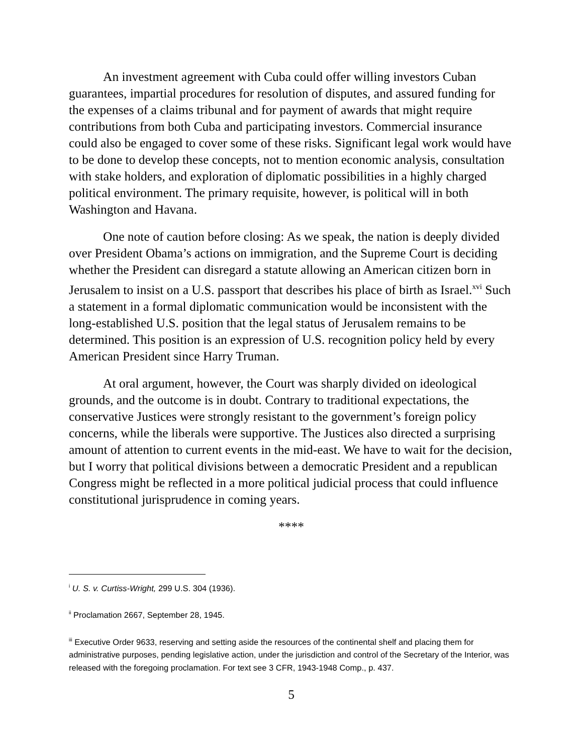An investment agreement with Cuba could offer willing investors Cuban guarantees, impartial procedures for resolution of disputes, and assured funding for the expenses of a claims tribunal and for payment of awards that might require contributions from both Cuba and participating investors. Commercial insurance could also be engaged to cover some of these risks. Significant legal work would have to be done to develop these concepts, not to mention economic analysis, consultation with stake holders, and exploration of diplomatic possibilities in a highly charged political environment. The primary requisite, however, is political will in both Washington and Havana.
One note of caution before closing: As we speak, the nation is deeply divided over President Obama’s actions on immigration, and the Supreme Court is deciding whether the President can disregard a statute allowing an American citizen born in Jerusalem to insist on a U.S. passport that describes his place of birth as Israel.<sup>xvi</sup> Such a statement in a formal diplomatic communication would be inconsistent with the long-established U.S. position that the legal status of Jerusalem remains to be determined. This position is an expression of U.S. recognition policy held by every American President since Harry Truman.
At oral argument, however, the Court was sharply divided on ideological grounds, and the outcome is in doubt. Contrary to traditional expectations, the conservative Justices were strongly resistant to the government’s foreign policy concerns, while the liberals were supportive. The Justices also directed a surprising amount of attention to current events in the mid-east. We have to wait for the decision, but I worry that political divisions between a democratic President and a republican Congress might be reflected in a more political judicial process that could influence constitutional jurisprudence in coming years.
****
<sup>i</sup> U. S. v. Curtiss-Wright, 299 U.S. 304 (1936).
<sup>ii</sup> Proclamation 2667, September 28, 1945.
<sup>iii</sup> Executive Order 9633, reserving and setting aside the resources of the continental shelf and placing them for administrative purposes, pending legislative action, under the jurisdiction and control of the Secretary of the Interior, was released with the foregoing proclamation. For text see 3 CFR, 1943-1948 Comp., p. 437.
5